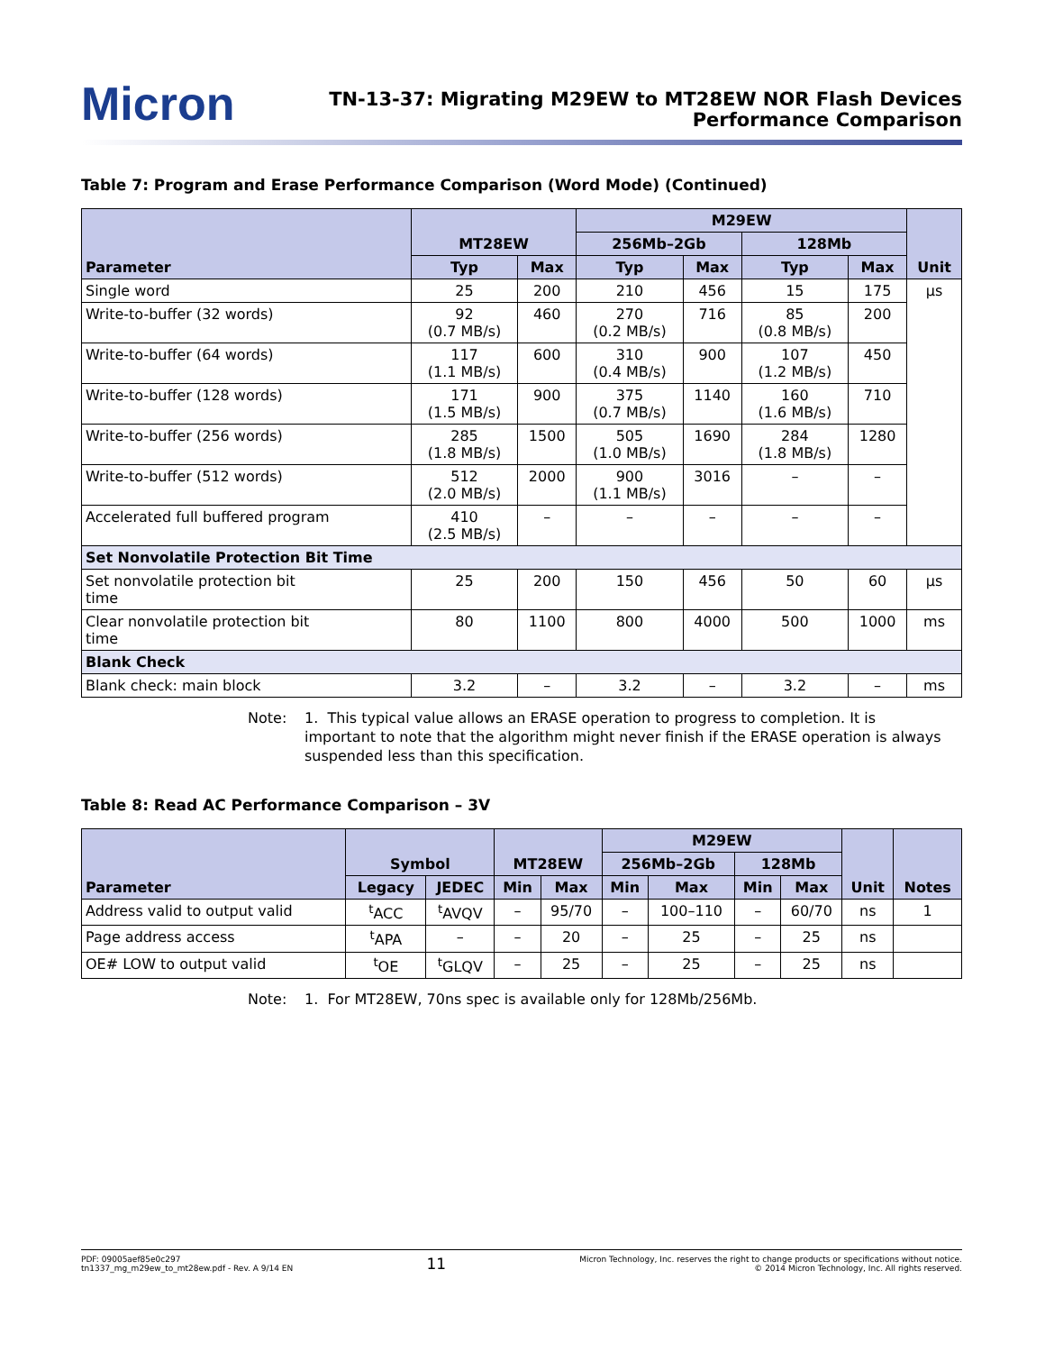Micron
TN-13-37: Migrating M29EW to MT28EW NOR Flash Devices
Performance Comparison
Table 7: Program and Erase Performance Comparison (Word Mode) (Continued)
| Parameter | MT28EW | | M29EW | | | | Unit |
| --- | --- | --- | --- | --- | --- | --- | --- |
| | | | 256Mb–2Gb | | 128Mb | | |
| | Typ | Max | Typ | Max | Typ | Max | |
| Single word | 25 | 200 | 210 | 456 | 15 | 175 | µs |
| Write-to-buffer (32 words) | 92 (0.7 MB/s) | 460 | 270 (0.2 MB/s) | 716 | 85 (0.8 MB/s) | 200 | |
| Write-to-buffer (64 words) | 117 (1.1 MB/s) | 600 | 310 (0.4 MB/s) | 900 | 107 (1.2 MB/s) | 450 | |
| Write-to-buffer (128 words) | 171 (1.5 MB/s) | 900 | 375 (0.7 MB/s) | 1140 | 160 (1.6 MB/s) | 710 | |
| Write-to-buffer (256 words) | 285 (1.8 MB/s) | 1500 | 505 (1.0 MB/s) | 1690 | 284 (1.8 MB/s) | 1280 | |
| Write-to-buffer (512 words) | 512 (2.0 MB/s) | 2000 | 900 (1.1 MB/s) | 3016 | – | – | |
| Accelerated full buffered program | 410 (2.5 MB/s) | – | – | – | – | – | |
| Set Nonvolatile Protection Bit Time | | | | | | | |
| Set nonvolatile protection bit time | 25 | 200 | 150 | 456 | 50 | 60 | µs |
| Clear nonvolatile protection bit time | 80 | 1100 | 800 | 4000 | 500 | 1000 | ms |
| Blank Check | | | | | | | |
| Blank check: main block | 3.2 | – | 3.2 | – | 3.2 | – | ms |
Note: 1. This typical value allows an ERASE operation to progress to completion. It is important to note that the algorithm might never finish if the ERASE operation is always suspended less than this specification.
Table 8: Read AC Performance Comparison – 3V
| Parameter | Symbol | | MT28EW | | M29EW | | | | Unit | Notes |
| --- | --- | --- | --- | --- | --- | --- | --- | --- | --- | --- |
| | | | | | 256Mb–2Gb | | 128Mb | | | |
| | Legacy | JEDEC | Min | Max | Min | Max | Min | Max | | |
| Address valid to output valid | <sup>t</sup> ACC | <sup>t</sup> AVQV | – | 95/70 | – | 100–110 | – | 60/70 | ns | 1 |
| Page address access | <sup>t</sup> APA | – | – | 20 | – | 25 | – | 25 | ns | |
| OE# LOW to output valid | <sup>t</sup> OE | <sup>t</sup> GLQV | – | 25 | – | 25 | – | 25 | ns | |
Note: 1. For MT28EW, 70ns spec is available only for 128Mb/256Mb.
PDF: 09005aef85e0c297
tn1337_mg_m29ew_to_mt28ew.pdf - Rev. A 9/14 EN
11
Micron Technology, Inc. reserves the right to change products or specifications without notice.
© 2014 Micron Technology, Inc. All rights reserved.